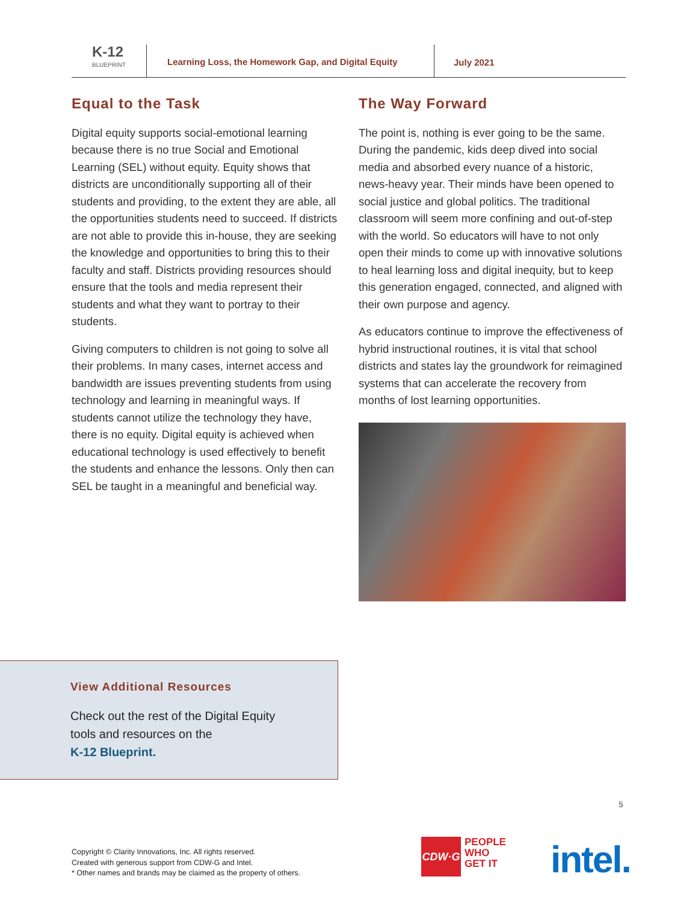K-12
BLUEPRINT
Learning Loss, the Homework Gap, and Digital Equity
July 2021
Equal to the Task
Digital equity supports social-emotional learning because there is no true Social and Emotional Learning (SEL) without equity. Equity shows that districts are unconditionally supporting all of their students and providing, to the extent they are able, all the opportunities students need to succeed. If districts are not able to provide this in-house, they are seeking the knowledge and opportunities to bring this to their faculty and staff. Districts providing resources should ensure that the tools and media represent their students and what they want to portray to their students.
Giving computers to children is not going to solve all their problems. In many cases, internet access and bandwidth are issues preventing students from using technology and learning in meaningful ways. If students cannot utilize the technology they have, there is no equity. Digital equity is achieved when educational technology is used effectively to benefit the students and enhance the lessons. Only then can SEL be taught in a meaningful and beneficial way.
The Way Forward
The point is, nothing is ever going to be the same. During the pandemic, kids deep dived into social media and absorbed every nuance of a historic, news-heavy year. Their minds have been opened to social justice and global politics. The traditional classroom will seem more confining and out-of-step with the world. So educators will have to not only open their minds to come up with innovative solutions to heal learning loss and digital inequity, but to keep this generation engaged, connected, and aligned with their own purpose and agency.
As educators continue to improve the effectiveness of hybrid instructional routines, it is vital that school districts and states lay the groundwork for reimagined systems that can accelerate the recovery from months of lost learning opportunities.
View Additional Resources
Check out the rest of the Digital Equity
tools and resources on the
K-12 Blueprint.
5
Copyright © Clarity Innovations, Inc. All rights reserved.
Created with generous support from CDW-G and Intel.
* Other names and brands may be claimed as the property of others.
CDW·G
PEOPLE
WHO
GET IT
intel.